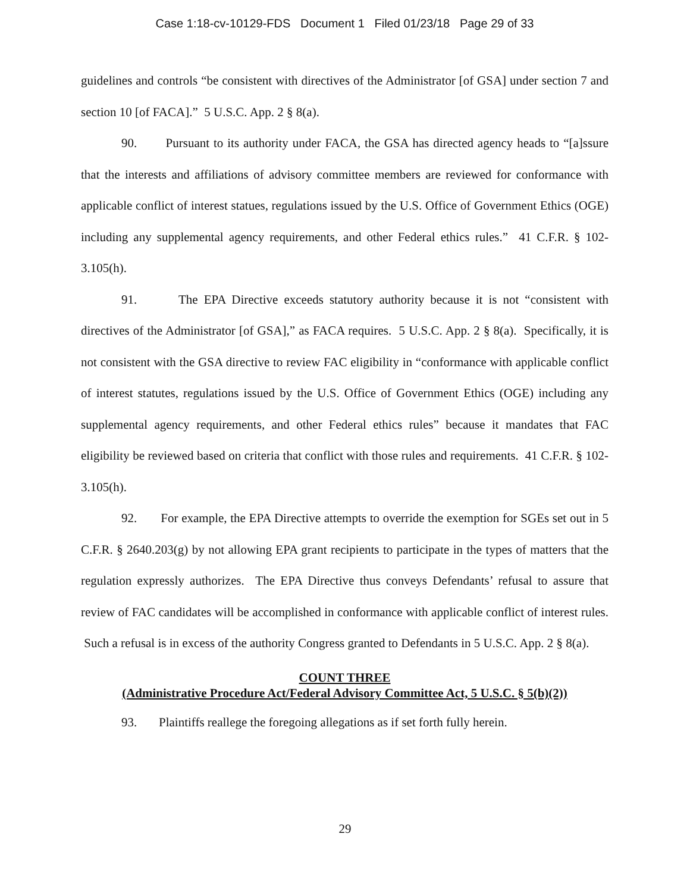Case 1:18-cv-10129-FDS Document 1 Filed 01/23/18 Page 29 of 33
guidelines and controls “be consistent with directives of the Administrator [of GSA] under section 7 and section 10 [of FACA].” 5 U.S.C. App. 2 § 8(a).
90. Pursuant to its authority under FACA, the GSA has directed agency heads to “[a]ssure that the interests and affiliations of advisory committee members are reviewed for conformance with applicable conflict of interest statues, regulations issued by the U.S. Office of Government Ethics (OGE) including any supplemental agency requirements, and other Federal ethics rules.” 41 C.F.R. § 102-3.105(h).
91. The EPA Directive exceeds statutory authority because it is not “consistent with directives of the Administrator [of GSA],” as FACA requires. 5 U.S.C. App. 2 § 8(a). Specifically, it is not consistent with the GSA directive to review FAC eligibility in “conformance with applicable conflict of interest statutes, regulations issued by the U.S. Office of Government Ethics (OGE) including any supplemental agency requirements, and other Federal ethics rules” because it mandates that FAC eligibility be reviewed based on criteria that conflict with those rules and requirements. 41 C.F.R. § 102-3.105(h).
92. For example, the EPA Directive attempts to override the exemption for SGEs set out in 5 C.F.R. § 2640.203(g) by not allowing EPA grant recipients to participate in the types of matters that the regulation expressly authorizes. The EPA Directive thus conveys Defendants’ refusal to assure that review of FAC candidates will be accomplished in conformance with applicable conflict of interest rules. Such a refusal is in excess of the authority Congress granted to Defendants in 5 U.S.C. App. 2 § 8(a).
COUNT THREE
(Administrative Procedure Act/Federal Advisory Committee Act, 5 U.S.C. § 5(b)(2))
93. Plaintiffs reallege the foregoing allegations as if set forth fully herein.
29